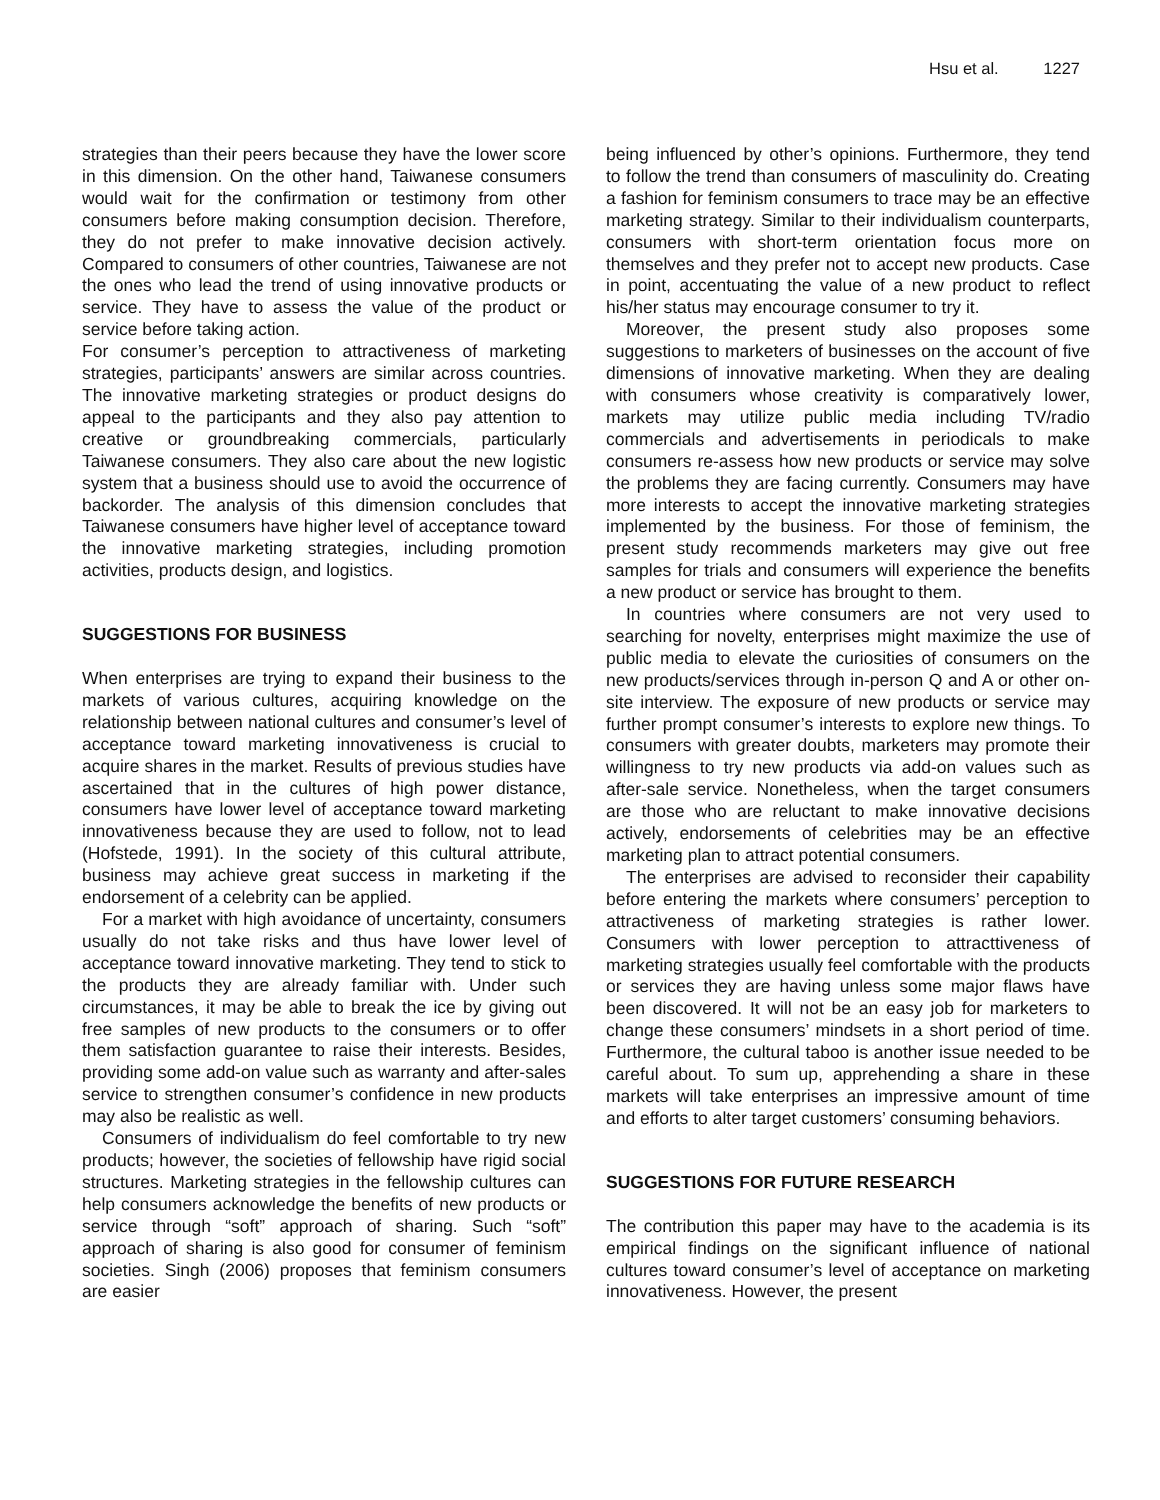Hsu et al. 1227
strategies than their peers because they have the lower score in this dimension. On the other hand, Taiwanese consumers would wait for the confirmation or testimony from other consumers before making consumption decision. Therefore, they do not prefer to make innovative decision actively. Compared to consumers of other countries, Taiwanese are not the ones who lead the trend of using innovative products or service. They have to assess the value of the product or service before taking action.
For consumer’s perception to attractiveness of marketing strategies, participants’ answers are similar across countries. The innovative marketing strategies or product designs do appeal to the participants and they also pay attention to creative or groundbreaking commercials, particularly Taiwanese consumers. They also care about the new logistic system that a business should use to avoid the occurrence of backorder. The analysis of this dimension concludes that Taiwanese consumers have higher level of acceptance toward the innovative marketing strategies, including promotion activities, products design, and logistics.
SUGGESTIONS FOR BUSINESS
When enterprises are trying to expand their business to the markets of various cultures, acquiring knowledge on the relationship between national cultures and consumer’s level of acceptance toward marketing innovativeness is crucial to acquire shares in the market. Results of previous studies have ascertained that in the cultures of high power distance, consumers have lower level of acceptance toward marketing innovativeness because they are used to follow, not to lead (Hofstede, 1991). In the society of this cultural attribute, business may achieve great success in marketing if the endorsement of a celebrity can be applied.
For a market with high avoidance of uncertainty, consumers usually do not take risks and thus have lower level of acceptance toward innovative marketing. They tend to stick to the products they are already familiar with. Under such circumstances, it may be able to break the ice by giving out free samples of new products to the consumers or to offer them satisfaction guarantee to raise their interests. Besides, providing some add-on value such as warranty and after-sales service to strengthen consumer’s confidence in new products may also be realistic as well.
Consumers of individualism do feel comfortable to try new products; however, the societies of fellowship have rigid social structures. Marketing strategies in the fellowship cultures can help consumers acknowledge the benefits of new products or service through “soft” approach of sharing. Such “soft” approach of sharing is also good for consumer of feminism societies. Singh (2006) proposes that feminism consumers are easier
being influenced by other’s opinions. Furthermore, they tend to follow the trend than consumers of masculinity do. Creating a fashion for feminism consumers to trace may be an effective marketing strategy. Similar to their individualism counterparts, consumers with short-term orientation focus more on themselves and they prefer not to accept new products. Case in point, accentuating the value of a new product to reflect his/her status may encourage consumer to try it.
Moreover, the present study also proposes some suggestions to marketers of businesses on the account of five dimensions of innovative marketing. When they are dealing with consumers whose creativity is comparatively lower, markets may utilize public media including TV/radio commercials and advertisements in periodicals to make consumers re-assess how new products or service may solve the problems they are facing currently. Consumers may have more interests to accept the innovative marketing strategies implemented by the business. For those of feminism, the present study recommends marketers may give out free samples for trials and consumers will experience the benefits a new product or service has brought to them.
In countries where consumers are not very used to searching for novelty, enterprises might maximize the use of public media to elevate the curiosities of consumers on the new products/services through in-person Q and A or other on-site interview. The exposure of new products or service may further prompt consumer’s interests to explore new things. To consumers with greater doubts, marketers may promote their willingness to try new products via add-on values such as after-sale service. Nonetheless, when the target consumers are those who are reluctant to make innovative decisions actively, endorsements of celebrities may be an effective marketing plan to attract potential consumers.
The enterprises are advised to reconsider their capability before entering the markets where consumers’ perception to attractiveness of marketing strategies is rather lower. Consumers with lower perception to attracttiveness of marketing strategies usually feel comfortable with the products or services they are having unless some major flaws have been discovered. It will not be an easy job for marketers to change these consumers’ mindsets in a short period of time. Furthermore, the cultural taboo is another issue needed to be careful about. To sum up, apprehending a share in these markets will take enterprises an impressive amount of time and efforts to alter target customers’ consuming behaviors.
SUGGESTIONS FOR FUTURE RESEARCH
The contribution this paper may have to the academia is its empirical findings on the significant influence of national cultures toward consumer’s level of acceptance on marketing innovativeness. However, the present